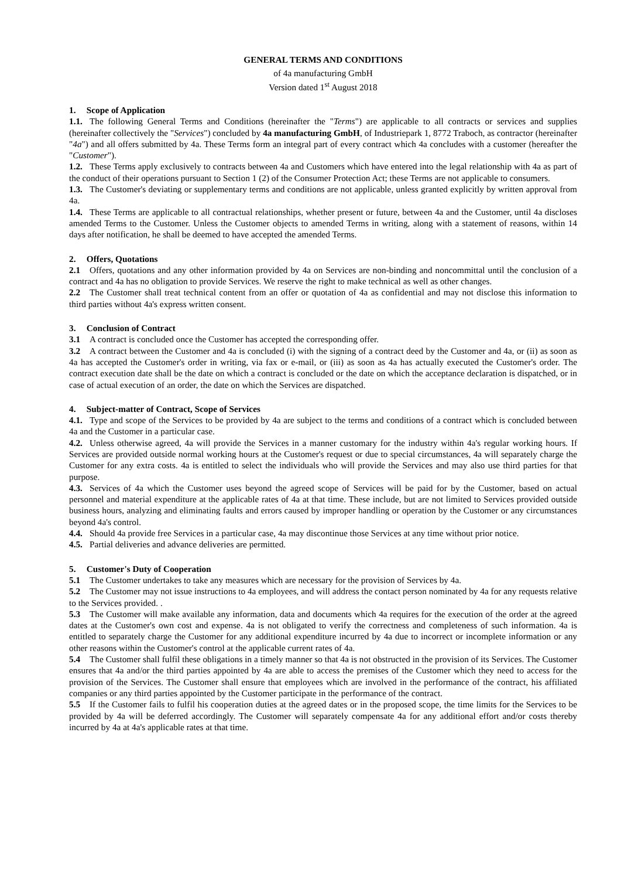GENERAL TERMS AND CONDITIONS
of 4a manufacturing GmbH
Version dated 1<sup>st</sup> August 2018
1. Scope of Application
1.1. The following General Terms and Conditions (hereinafter the "Terms") are applicable to all contracts or services and supplies (hereinafter collectively the "Services") concluded by 4a manufacturing GmbH, of Industriepark 1, 8772 Traboch, as contractor (hereinafter "4a") and all offers submitted by 4a. These Terms form an integral part of every contract which 4a concludes with a customer (hereafter the "Customer").
1.2. These Terms apply exclusively to contracts between 4a and Customers which have entered into the legal relationship with 4a as part of the conduct of their operations pursuant to Section 1 (2) of the Consumer Protection Act; these Terms are not applicable to consumers.
1.3. The Customer's deviating or supplementary terms and conditions are not applicable, unless granted explicitly by written approval from 4a.
1.4. These Terms are applicable to all contractual relationships, whether present or future, between 4a and the Customer, until 4a discloses amended Terms to the Customer. Unless the Customer objects to amended Terms in writing, along with a statement of reasons, within 14 days after notification, he shall be deemed to have accepted the amended Terms.
2. Offers, Quotations
2.1 Offers, quotations and any other information provided by 4a on Services are non-binding and noncommittal until the conclusion of a contract and 4a has no obligation to provide Services. We reserve the right to make technical as well as other changes.
2.2 The Customer shall treat technical content from an offer or quotation of 4a as confidential and may not disclose this information to third parties without 4a's express written consent.
3. Conclusion of Contract
3.1 A contract is concluded once the Customer has accepted the corresponding offer.
3.2 A contract between the Customer and 4a is concluded (i) with the signing of a contract deed by the Customer and 4a, or (ii) as soon as 4a has accepted the Customer's order in writing, via fax or e-mail, or (iii) as soon as 4a has actually executed the Customer's order. The contract execution date shall be the date on which a contract is concluded or the date on which the acceptance declaration is dispatched, or in case of actual execution of an order, the date on which the Services are dispatched.
4. Subject-matter of Contract, Scope of Services
4.1. Type and scope of the Services to be provided by 4a are subject to the terms and conditions of a contract which is concluded between 4a and the Customer in a particular case.
4.2. Unless otherwise agreed, 4a will provide the Services in a manner customary for the industry within 4a's regular working hours. If Services are provided outside normal working hours at the Customer's request or due to special circumstances, 4a will separately charge the Customer for any extra costs. 4a is entitled to select the individuals who will provide the Services and may also use third parties for that purpose.
4.3. Services of 4a which the Customer uses beyond the agreed scope of Services will be paid for by the Customer, based on actual personnel and material expenditure at the applicable rates of 4a at that time. These include, but are not limited to Services provided outside business hours, analyzing and eliminating faults and errors caused by improper handling or operation by the Customer or any circumstances beyond 4a's control.
4.4. Should 4a provide free Services in a particular case, 4a may discontinue those Services at any time without prior notice.
4.5. Partial deliveries and advance deliveries are permitted.
5. Customer's Duty of Cooperation
5.1 The Customer undertakes to take any measures which are necessary for the provision of Services by 4a.
5.2 The Customer may not issue instructions to 4a employees, and will address the contact person nominated by 4a for any requests relative to the Services provided. .
5.3 The Customer will make available any information, data and documents which 4a requires for the execution of the order at the agreed dates at the Customer's own cost and expense. 4a is not obligated to verify the correctness and completeness of such information. 4a is entitled to separately charge the Customer for any additional expenditure incurred by 4a due to incorrect or incomplete information or any other reasons within the Customer's control at the applicable current rates of 4a.
5.4 The Customer shall fulfil these obligations in a timely manner so that 4a is not obstructed in the provision of its Services. The Customer ensures that 4a and/or the third parties appointed by 4a are able to access the premises of the Customer which they need to access for the provision of the Services. The Customer shall ensure that employees which are involved in the performance of the contract, his affiliated companies or any third parties appointed by the Customer participate in the performance of the contract.
5.5 If the Customer fails to fulfil his cooperation duties at the agreed dates or in the proposed scope, the time limits for the Services to be provided by 4a will be deferred accordingly. The Customer will separately compensate 4a for any additional effort and/or costs thereby incurred by 4a at 4a's applicable rates at that time.